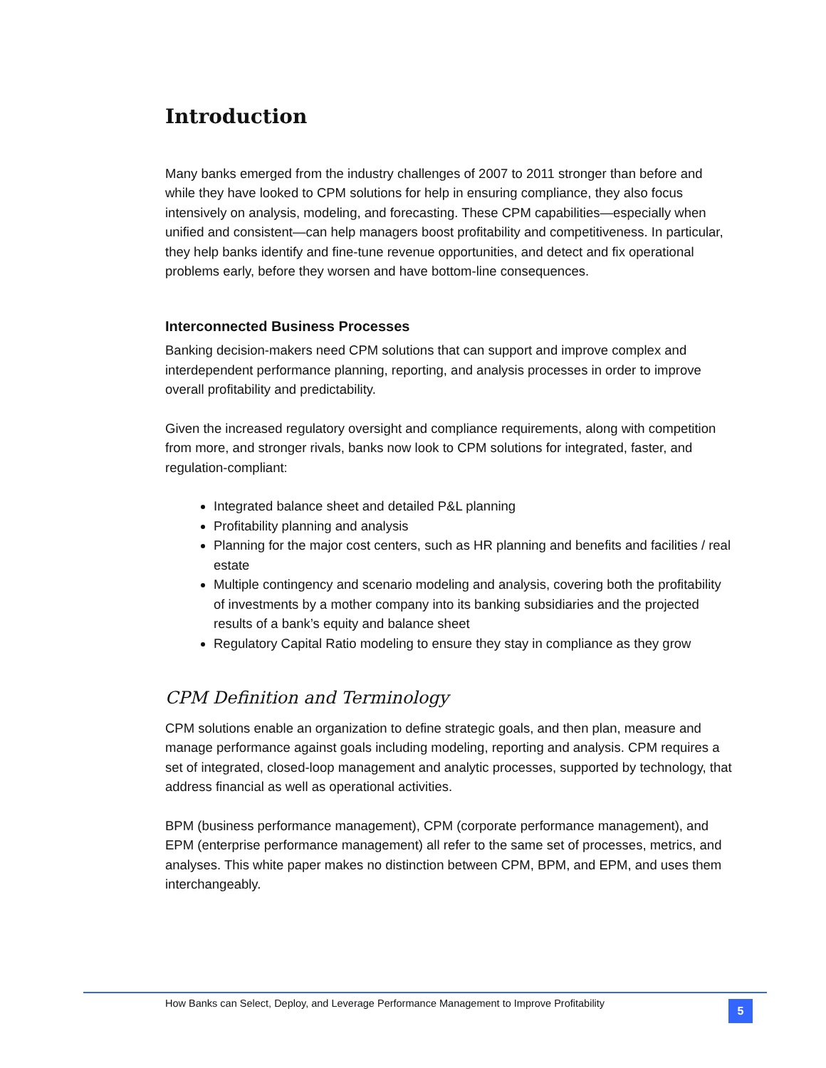Introduction
Many banks emerged from the industry challenges of 2007 to 2011 stronger than before and while they have looked to CPM solutions for help in ensuring compliance, they also focus intensively on analysis, modeling, and forecasting. These CPM capabilities—especially when unified and consistent—can help managers boost profitability and competitiveness. In particular, they help banks identify and fine-tune revenue opportunities, and detect and fix operational problems early, before they worsen and have bottom-line consequences.
Interconnected Business Processes
Banking decision-makers need CPM solutions that can support and improve complex and interdependent performance planning, reporting, and analysis processes in order to improve overall profitability and predictability.
Given the increased regulatory oversight and compliance requirements, along with competition from more, and stronger rivals, banks now look to CPM solutions for integrated, faster, and regulation-compliant:
Integrated balance sheet and detailed P&L planning
Profitability planning and analysis
Planning for the major cost centers, such as HR planning and benefits and facilities / real estate
Multiple contingency and scenario modeling and analysis, covering both the profitability of investments by a mother company into its banking subsidiaries and the projected results of a bank’s equity and balance sheet
Regulatory Capital Ratio modeling to ensure they stay in compliance as they grow
CPM Definition and Terminology
CPM solutions enable an organization to define strategic goals, and then plan, measure and manage performance against goals including modeling, reporting and analysis. CPM requires a set of integrated, closed-loop management and analytic processes, supported by technology, that address financial as well as operational activities.
BPM (business performance management), CPM (corporate performance management), and EPM (enterprise performance management) all refer to the same set of processes, metrics, and analyses. This white paper makes no distinction between CPM, BPM, and EPM, and uses them interchangeably.
How Banks can Select, Deploy, and Leverage Performance Management to Improve Profitability
5